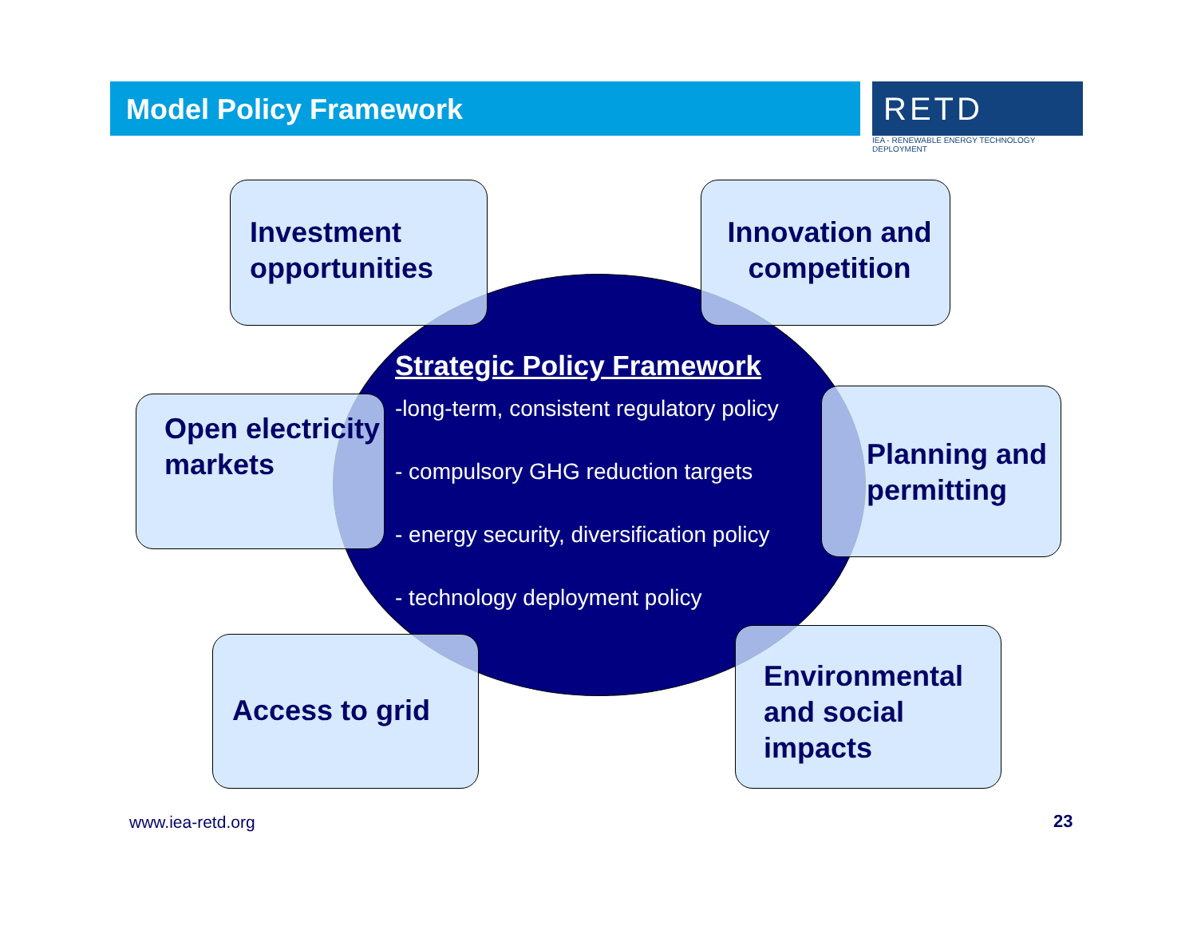Model Policy Framework
RETD
IEA - RENEWABLE ENERGY TECHNOLOGY DEPLOYMENT
Strategic Policy Framework
-long-term, consistent regulatory policy
- compulsory GHG reduction targets
- energy security, diversification policy
- technology deployment policy
Investment opportunities
Innovation and competition
Open electricity markets
Planning and permitting
Access to grid
Environmental and social impacts
www.iea-retd.org 23